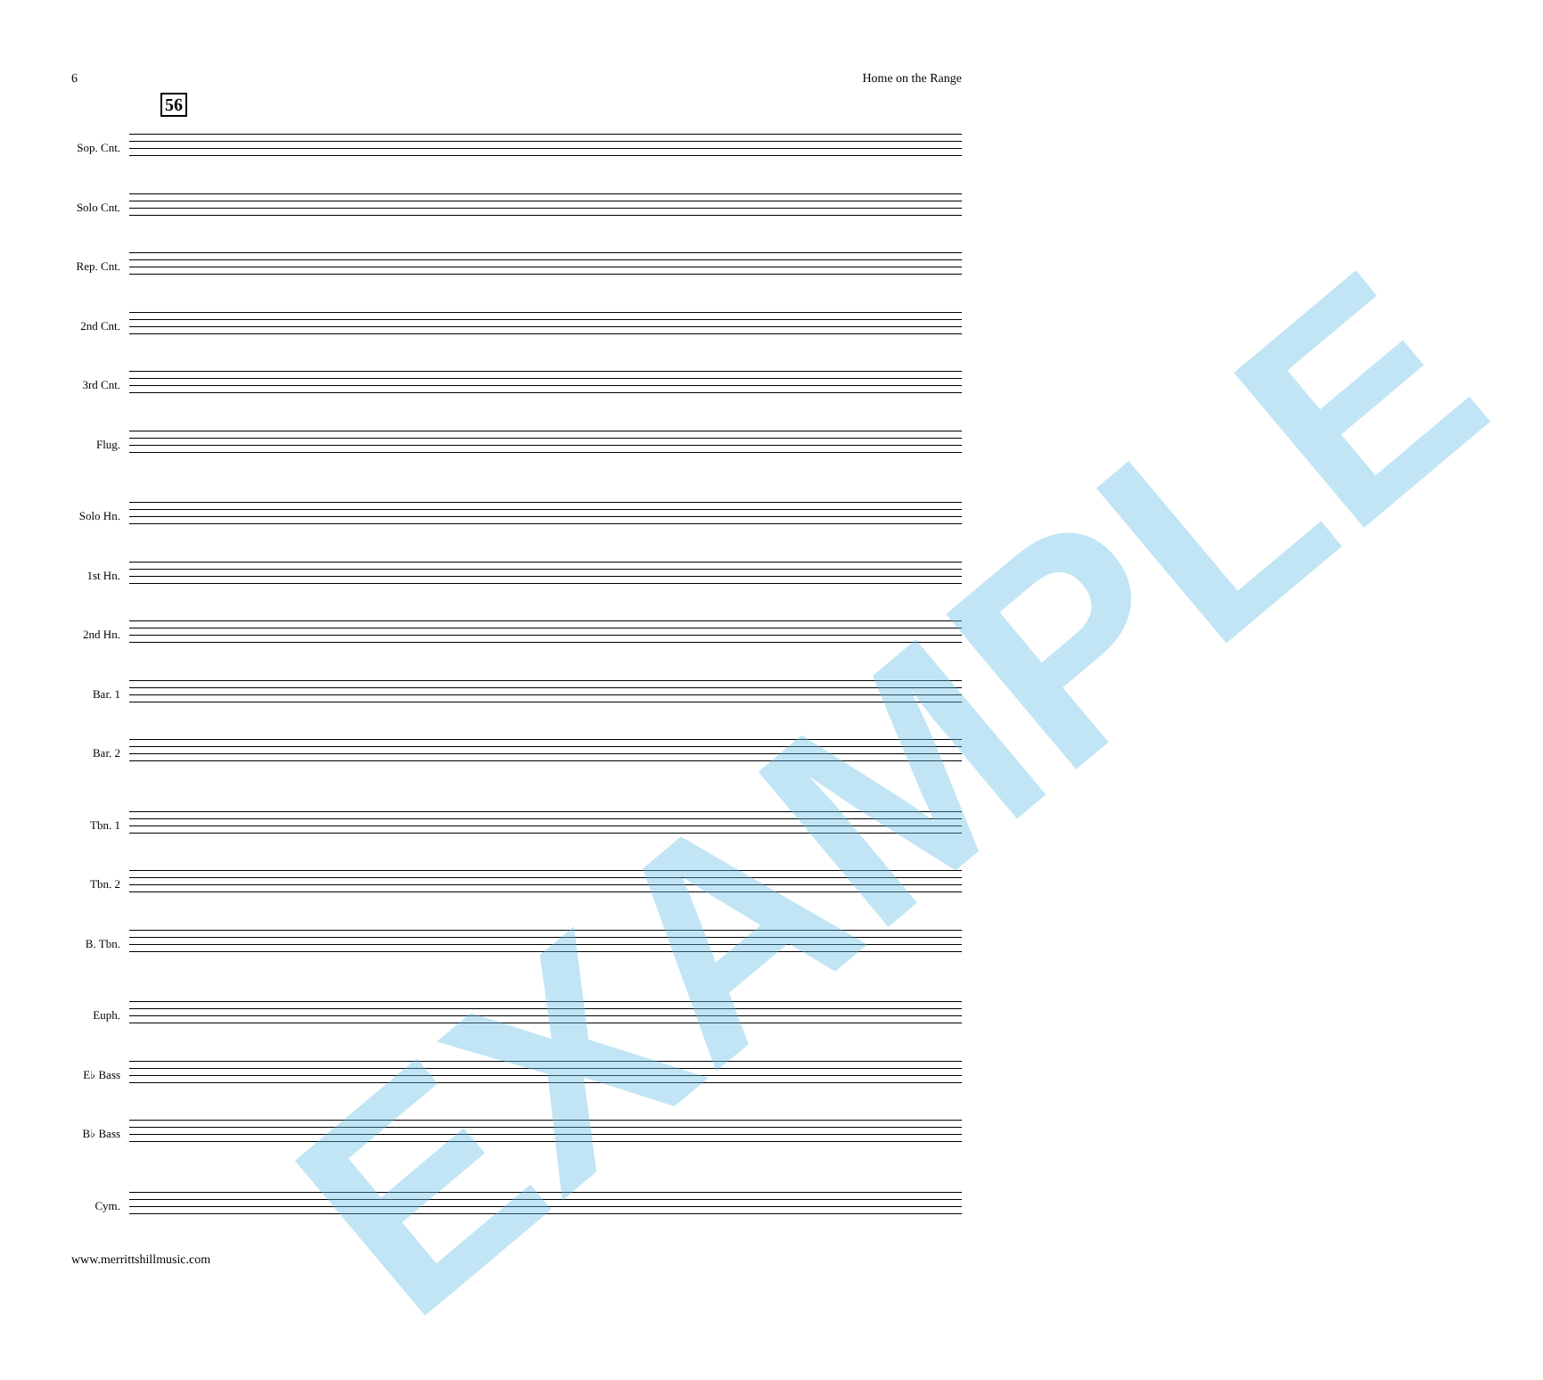6 Home on the Range
56
Sop. Cnt.
Solo Cnt.
Rep. Cnt.
2nd Cnt.
3rd Cnt.
Flug.
Solo Hn.
1st Hn.
2nd Hn.
Bar. 1
Bar. 2
Tbn. 1
Tbn. 2
B. Tbn.
Euph.
E♭ Bass
B♭ Bass
Cym.
EXAMPLE
www.merrittshillmusic.com